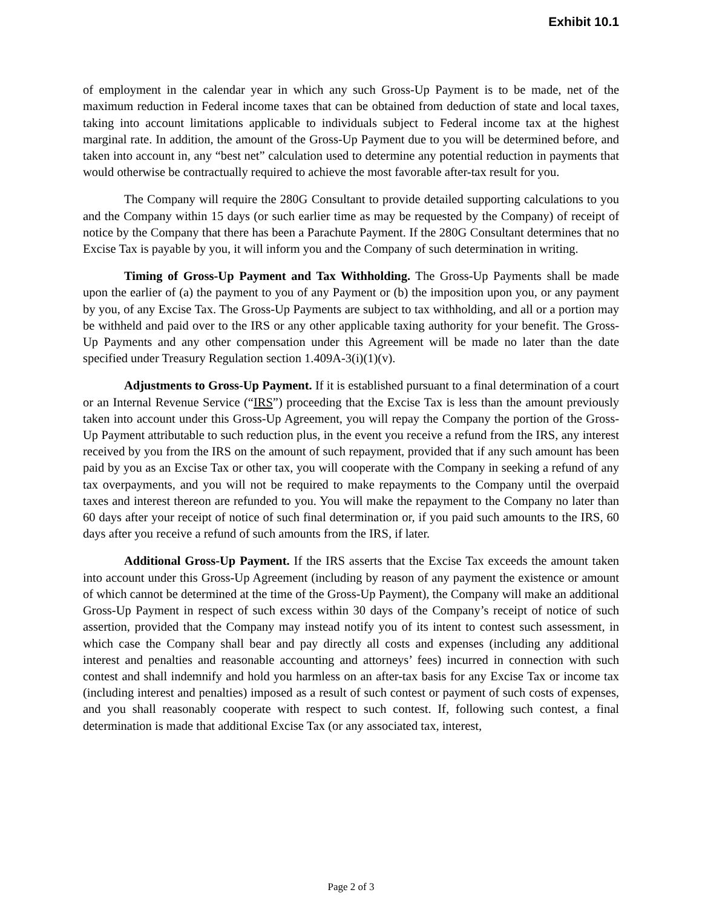Exhibit 10.1
of employment in the calendar year in which any such Gross-Up Payment is to be made, net of the maximum reduction in Federal income taxes that can be obtained from deduction of state and local taxes, taking into account limitations applicable to individuals subject to Federal income tax at the highest marginal rate. In addition, the amount of the Gross-Up Payment due to you will be determined before, and taken into account in, any “best net” calculation used to determine any potential reduction in payments that would otherwise be contractually required to achieve the most favorable after-tax result for you.
The Company will require the 280G Consultant to provide detailed supporting calculations to you and the Company within 15 days (or such earlier time as may be requested by the Company) of receipt of notice by the Company that there has been a Parachute Payment. If the 280G Consultant determines that no Excise Tax is payable by you, it will inform you and the Company of such determination in writing.
Timing of Gross-Up Payment and Tax Withholding. The Gross-Up Payments shall be made upon the earlier of (a) the payment to you of any Payment or (b) the imposition upon you, or any payment by you, of any Excise Tax. The Gross-Up Payments are subject to tax withholding, and all or a portion may be withheld and paid over to the IRS or any other applicable taxing authority for your benefit. The Gross-Up Payments and any other compensation under this Agreement will be made no later than the date specified under Treasury Regulation section 1.409A-3(i)(1)(v).
Adjustments to Gross-Up Payment. If it is established pursuant to a final determination of a court or an Internal Revenue Service (“IRS”) proceeding that the Excise Tax is less than the amount previously taken into account under this Gross-Up Agreement, you will repay the Company the portion of the Gross-Up Payment attributable to such reduction plus, in the event you receive a refund from the IRS, any interest received by you from the IRS on the amount of such repayment, provided that if any such amount has been paid by you as an Excise Tax or other tax, you will cooperate with the Company in seeking a refund of any tax overpayments, and you will not be required to make repayments to the Company until the overpaid taxes and interest thereon are refunded to you. You will make the repayment to the Company no later than 60 days after your receipt of notice of such final determination or, if you paid such amounts to the IRS, 60 days after you receive a refund of such amounts from the IRS, if later.
Additional Gross-Up Payment. If the IRS asserts that the Excise Tax exceeds the amount taken into account under this Gross-Up Agreement (including by reason of any payment the existence or amount of which cannot be determined at the time of the Gross-Up Payment), the Company will make an additional Gross-Up Payment in respect of such excess within 30 days of the Company’s receipt of notice of such assertion, provided that the Company may instead notify you of its intent to contest such assessment, in which case the Company shall bear and pay directly all costs and expenses (including any additional interest and penalties and reasonable accounting and attorneys’ fees) incurred in connection with such contest and shall indemnify and hold you harmless on an after-tax basis for any Excise Tax or income tax (including interest and penalties) imposed as a result of such contest or payment of such costs of expenses, and you shall reasonably cooperate with respect to such contest. If, following such contest, a final determination is made that additional Excise Tax (or any associated tax, interest,
Page 2 of 3